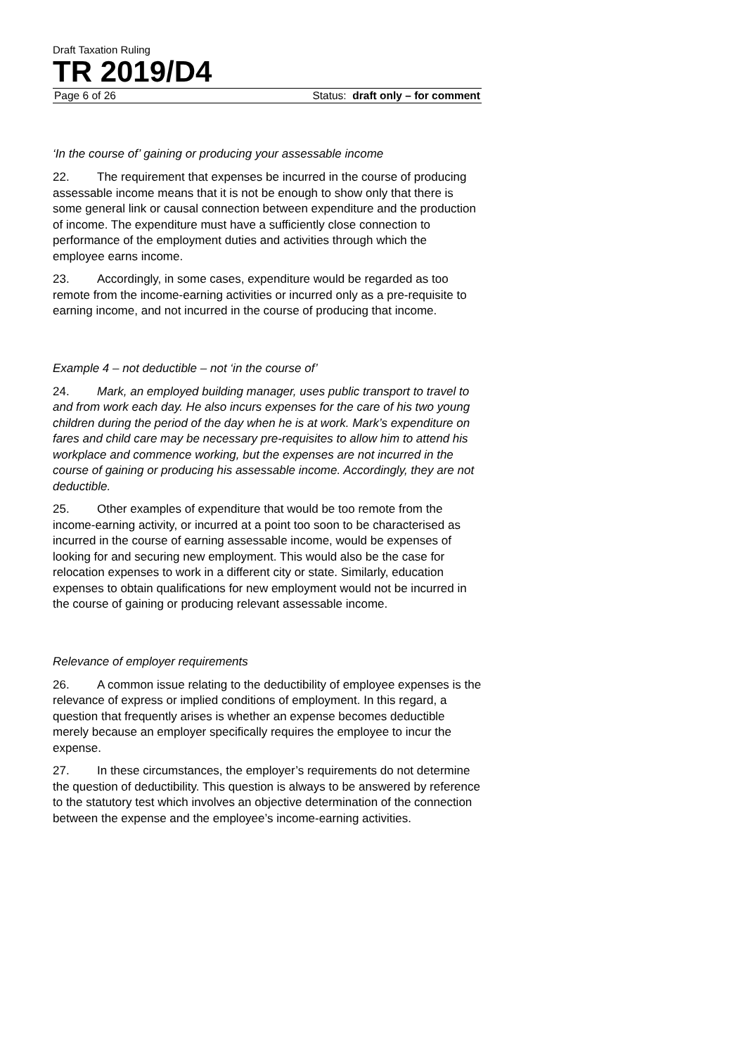Draft Taxation Ruling
TR 2019/D4
Page 6 of 26 Status: draft only – for comment
‘In the course of’ gaining or producing your assessable income
22. The requirement that expenses be incurred in the course of producing assessable income means that it is not be enough to show only that there is some general link or causal connection between expenditure and the production of income. The expenditure must have a sufficiently close connection to performance of the employment duties and activities through which the employee earns income.
23. Accordingly, in some cases, expenditure would be regarded as too remote from the income-earning activities or incurred only as a pre-requisite to earning income, and not incurred in the course of producing that income.
Example 4 – not deductible – not ‘in the course of’
24. Mark, an employed building manager, uses public transport to travel to and from work each day. He also incurs expenses for the care of his two young children during the period of the day when he is at work. Mark’s expenditure on fares and child care may be necessary pre-requisites to allow him to attend his workplace and commence working, but the expenses are not incurred in the course of gaining or producing his assessable income. Accordingly, they are not deductible.
25. Other examples of expenditure that would be too remote from the income-earning activity, or incurred at a point too soon to be characterised as incurred in the course of earning assessable income, would be expenses of looking for and securing new employment. This would also be the case for relocation expenses to work in a different city or state. Similarly, education expenses to obtain qualifications for new employment would not be incurred in the course of gaining or producing relevant assessable income.
Relevance of employer requirements
26. A common issue relating to the deductibility of employee expenses is the relevance of express or implied conditions of employment. In this regard, a question that frequently arises is whether an expense becomes deductible merely because an employer specifically requires the employee to incur the expense.
27. In these circumstances, the employer’s requirements do not determine the question of deductibility. This question is always to be answered by reference to the statutory test which involves an objective determination of the connection between the expense and the employee’s income-earning activities.